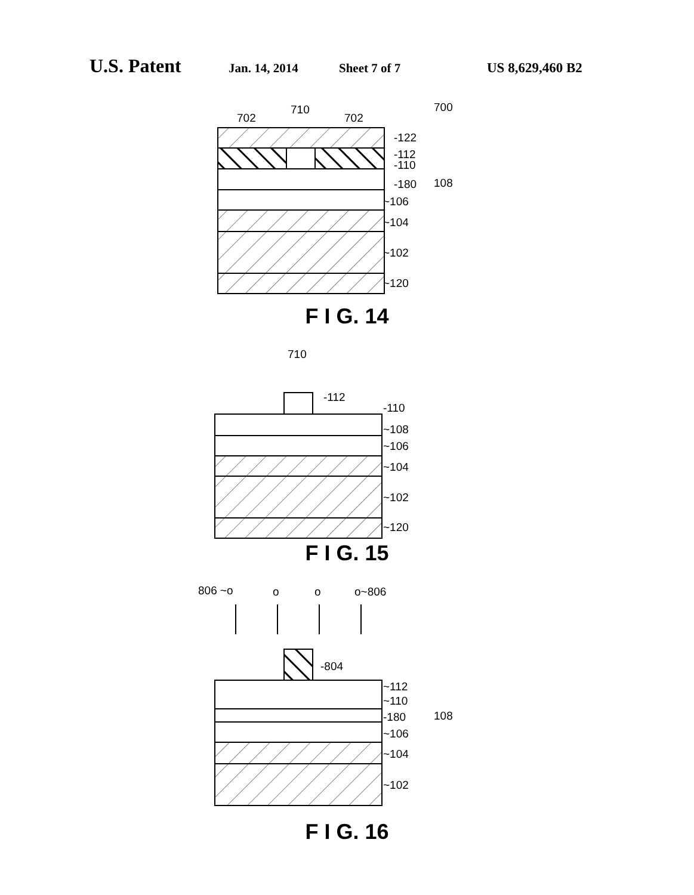U.S. Patent Jan. 14, 2014 Sheet 7 of 7 US 8,629,460 B2
702
710
702
700
-122
-112
-110
-180
108
~106
~104
~102
~120
F I G. 14
710
-112
-110
~108
~106
~104
~102
~120
F I G. 15
806 ~o
o
o
o~806
-804
~112
~110
-180
108
~106
~104
~102
F I G. 16